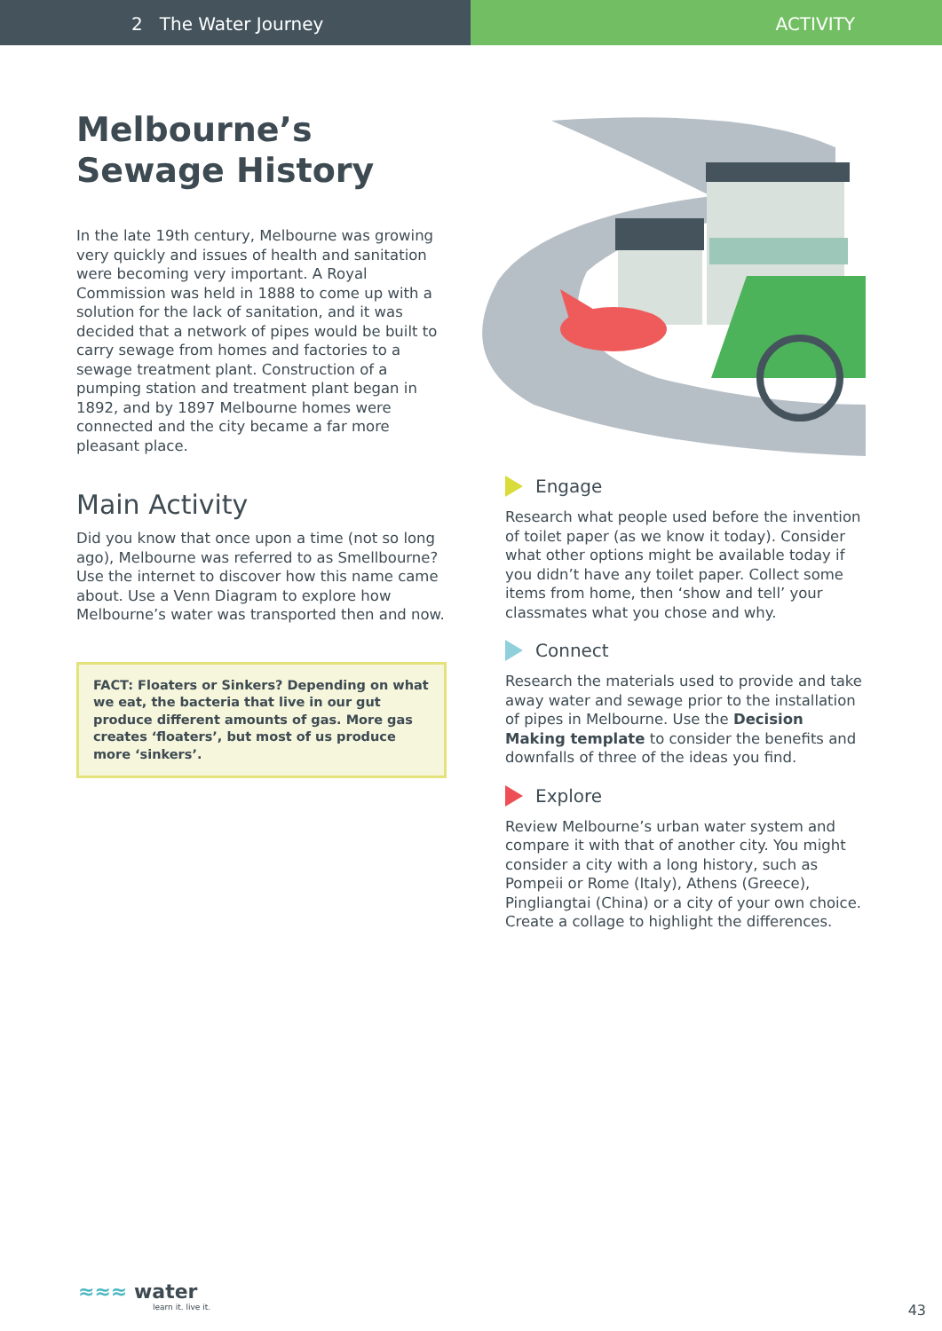2 The Water Journey ACTIVITY
Melbourne’s
Sewage History
In the late 19th century, Melbourne was growing very quickly and issues of health and sanitation were becoming very important. A Royal Commission was held in 1888 to come up with a solution for the lack of sanitation, and it was decided that a network of pipes would be built to carry sewage from homes and factories to a sewage treatment plant. Construction of a pumping station and treatment plant began in 1892, and by 1897 Melbourne homes were connected and the city became a far more pleasant place.
Main Activity
Did you know that once upon a time (not so long ago), Melbourne was referred to as Smellbourne? Use the internet to discover how this name came about. Use a Venn Diagram to explore how Melbourne’s water was transported then and now.
FACT: Floaters or Sinkers? Depending on what we eat, the bacteria that live in our gut produce different amounts of gas. More gas creates ‘floaters’, but most of us produce more ‘sinkers’.
Engage
Research what people used before the invention of toilet paper (as we know it today). Consider what other options might be available today if you didn’t have any toilet paper. Collect some items from home, then ‘show and tell’ your classmates what you chose and why.
Connect
Research the materials used to provide and take away water and sewage prior to the installation of pipes in Melbourne. Use the Decision Making template to consider the benefits and downfalls of three of the ideas you find.
Explore
Review Melbourne’s urban water system and compare it with that of another city. You might consider a city with a long history, such as Pompeii or Rome (Italy), Athens (Greece), Pingliangtai (China) or a city of your own choice. Create a collage to highlight the differences.
≈≈≈ water
learn it. live it.
43